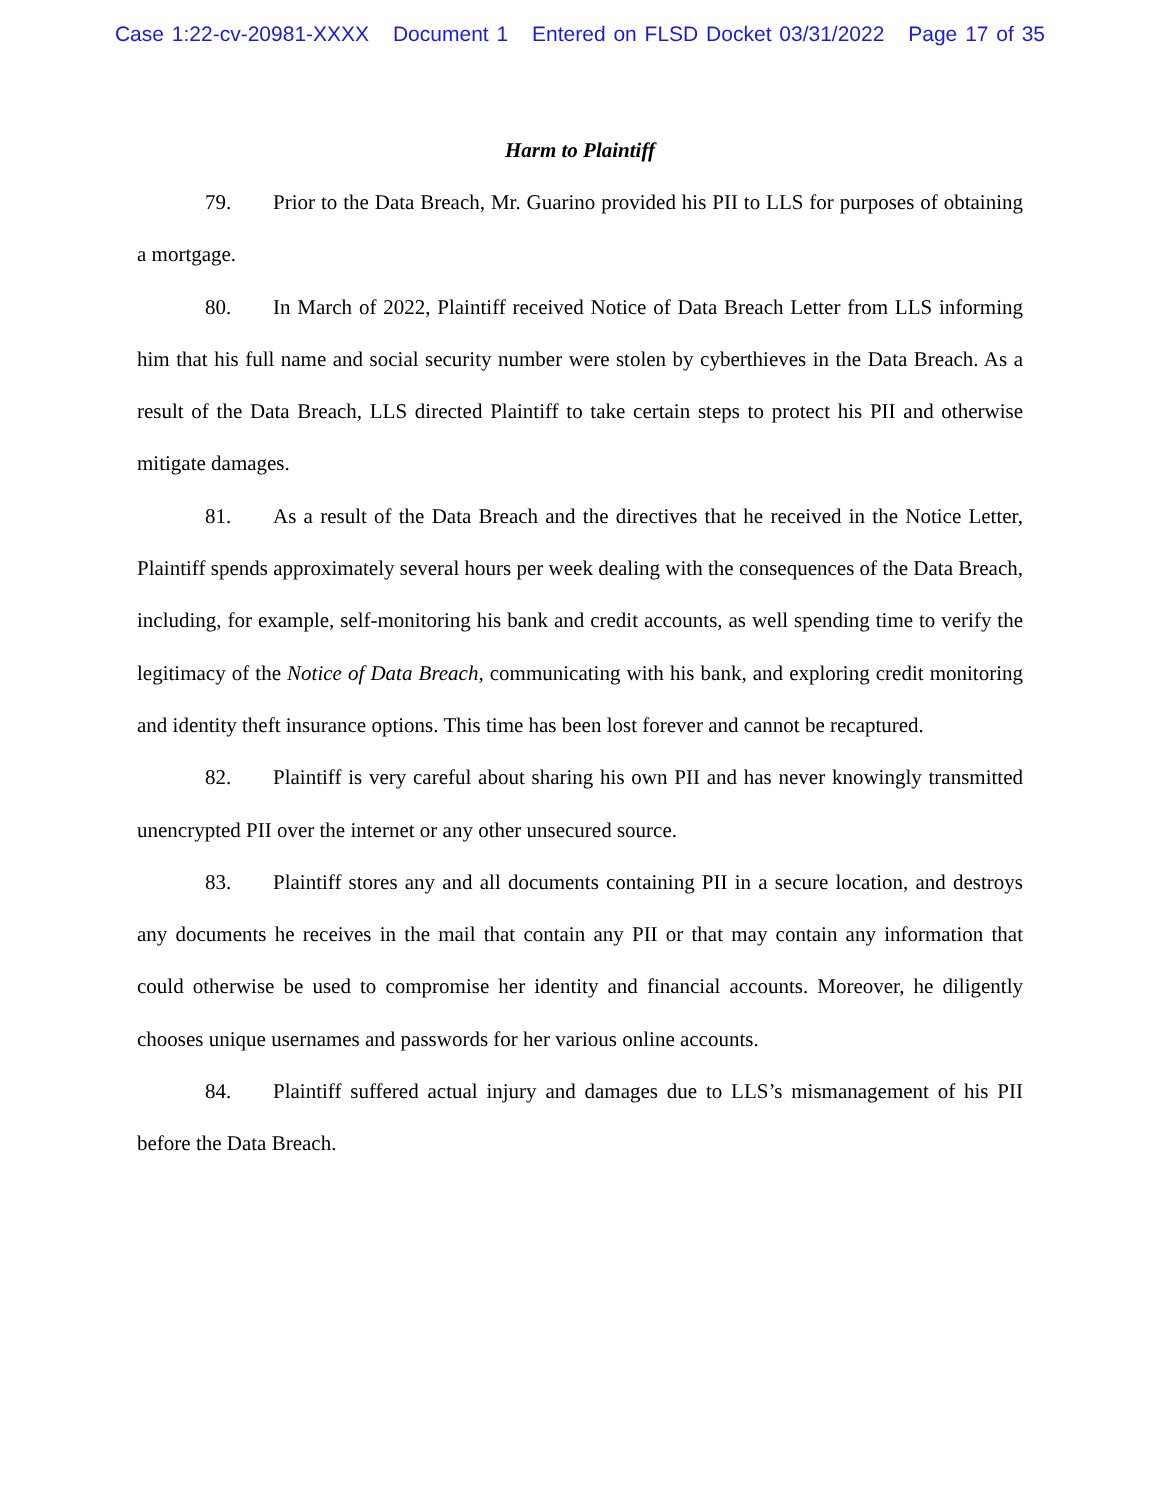Case 1:22-cv-20981-XXXX Document 1 Entered on FLSD Docket 03/31/2022 Page 17 of 35
Harm to Plaintiff
79. Prior to the Data Breach, Mr. Guarino provided his PII to LLS for purposes of obtaining a mortgage.
80. In March of 2022, Plaintiff received Notice of Data Breach Letter from LLS informing him that his full name and social security number were stolen by cyberthieves in the Data Breach. As a result of the Data Breach, LLS directed Plaintiff to take certain steps to protect his PII and otherwise mitigate damages.
81. As a result of the Data Breach and the directives that he received in the Notice Letter, Plaintiff spends approximately several hours per week dealing with the consequences of the Data Breach, including, for example, self-monitoring his bank and credit accounts, as well spending time to verify the legitimacy of the Notice of Data Breach, communicating with his bank, and exploring credit monitoring and identity theft insurance options. This time has been lost forever and cannot be recaptured.
82. Plaintiff is very careful about sharing his own PII and has never knowingly transmitted unencrypted PII over the internet or any other unsecured source.
83. Plaintiff stores any and all documents containing PII in a secure location, and destroys any documents he receives in the mail that contain any PII or that may contain any information that could otherwise be used to compromise her identity and financial accounts. Moreover, he diligently chooses unique usernames and passwords for her various online accounts.
84. Plaintiff suffered actual injury and damages due to LLS’s mismanagement of his PII before the Data Breach.